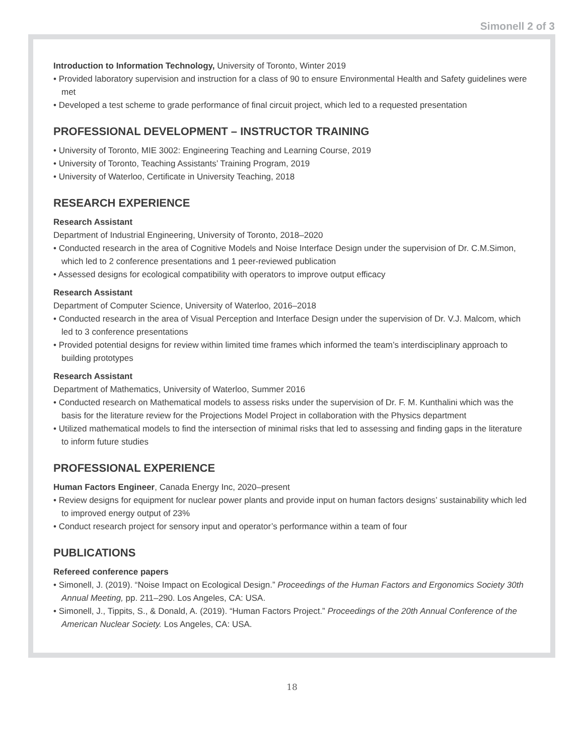Simonell 2 of 3
Introduction to Information Technology, University of Toronto, Winter 2019
• Provided laboratory supervision and instruction for a class of 90 to ensure Environmental Health and Safety guidelines were met
• Developed a test scheme to grade performance of final circuit project, which led to a requested presentation
PROFESSIONAL DEVELOPMENT – INSTRUCTOR TRAINING
• University of Toronto, MIE 3002: Engineering Teaching and Learning Course, 2019
• University of Toronto, Teaching Assistants’ Training Program, 2019
• University of Waterloo, Certificate in University Teaching, 2018
RESEARCH EXPERIENCE
Research Assistant
Department of Industrial Engineering, University of Toronto, 2018–2020
• Conducted research in the area of Cognitive Models and Noise Interface Design under the supervision of Dr. C.M.Simon, which led to 2 conference presentations and 1 peer-reviewed publication
• Assessed designs for ecological compatibility with operators to improve output efficacy
Research Assistant
Department of Computer Science, University of Waterloo, 2016–2018
• Conducted research in the area of Visual Perception and Interface Design under the supervision of Dr. V.J. Malcom, which led to 3 conference presentations
• Provided potential designs for review within limited time frames which informed the team’s interdisciplinary approach to building prototypes
Research Assistant
Department of Mathematics, University of Waterloo, Summer 2016
• Conducted research on Mathematical models to assess risks under the supervision of Dr. F. M. Kunthalini which was the basis for the literature review for the Projections Model Project in collaboration with the Physics department
• Utilized mathematical models to find the intersection of minimal risks that led to assessing and finding gaps in the literature to inform future studies
PROFESSIONAL EXPERIENCE
Human Factors Engineer, Canada Energy Inc, 2020–present
• Review designs for equipment for nuclear power plants and provide input on human factors designs’ sustainability which led to improved energy output of 23%
• Conduct research project for sensory input and operator’s performance within a team of four
PUBLICATIONS
Refereed conference papers
• Simonell, J. (2019). “Noise Impact on Ecological Design.” Proceedings of the Human Factors and Ergonomics Society 30th Annual Meeting, pp. 211–290. Los Angeles, CA: USA.
• Simonell, J., Tippits, S., & Donald, A. (2019). “Human Factors Project.” Proceedings of the 20th Annual Conference of the American Nuclear Society. Los Angeles, CA: USA.
18